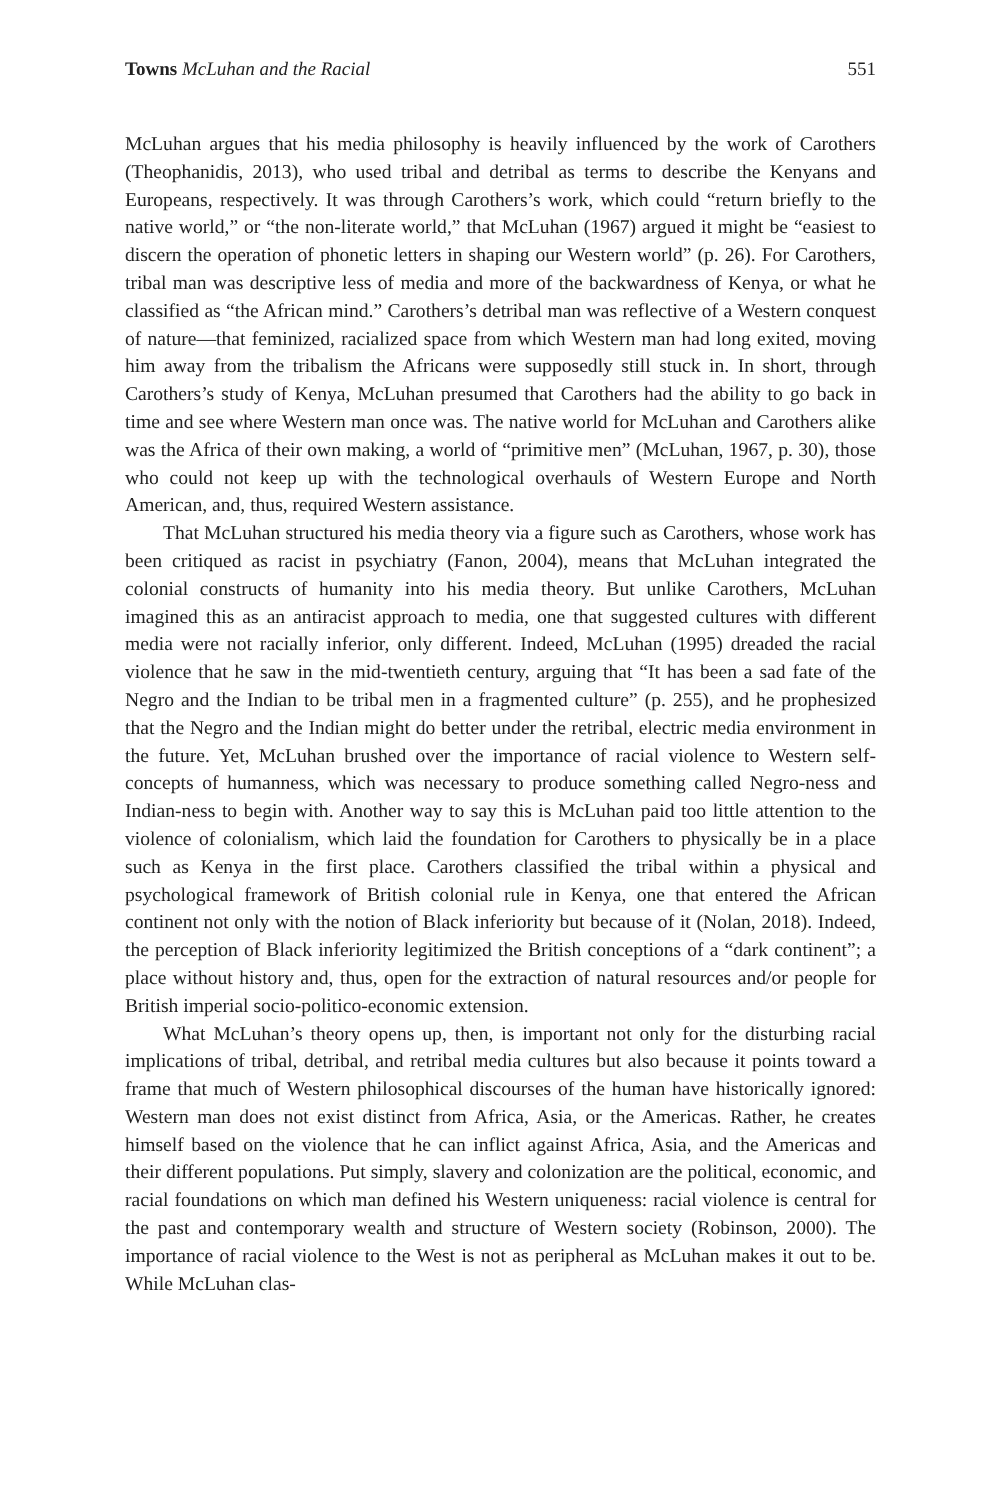Towns McLuhan and the Racial 551
McLuhan argues that his media philosophy is heavily influenced by the work of Carothers (Theophanidis, 2013), who used tribal and detribal as terms to describe the Kenyans and Europeans, respectively. It was through Carothers’s work, which could “return briefly to the native world,” or “the non-literate world,” that McLuhan (1967) argued it might be “easiest to discern the operation of phonetic letters in shaping our Western world” (p. 26). For Carothers, tribal man was descriptive less of media and more of the backwardness of Kenya, or what he classified as “the African mind.” Carothers’s detribal man was reflective of a Western conquest of nature—that feminized, racialized space from which Western man had long exited, moving him away from the tribalism the Africans were supposedly still stuck in. In short, through Carothers’s study of Kenya, McLuhan presumed that Carothers had the ability to go back in time and see where Western man once was. The native world for McLuhan and Carothers alike was the Africa of their own making, a world of “primitive men” (McLuhan, 1967, p. 30), those who could not keep up with the technological overhauls of Western Europe and North American, and, thus, required Western assistance.
That McLuhan structured his media theory via a figure such as Carothers, whose work has been critiqued as racist in psychiatry (Fanon, 2004), means that McLuhan integrated the colonial constructs of humanity into his media theory. But unlike Carothers, McLuhan imagined this as an antiracist approach to media, one that suggested cultures with different media were not racially inferior, only different. Indeed, McLuhan (1995) dreaded the racial violence that he saw in the mid-twentieth century, arguing that “It has been a sad fate of the Negro and the Indian to be tribal men in a fragmented culture” (p. 255), and he prophesized that the Negro and the Indian might do better under the retribal, electric media environment in the future. Yet, McLuhan brushed over the importance of racial violence to Western self-concepts of humanness, which was necessary to produce something called Negro-ness and Indian-ness to begin with. Another way to say this is McLuhan paid too little attention to the violence of colonialism, which laid the foundation for Carothers to physically be in a place such as Kenya in the first place. Carothers classified the tribal within a physical and psychological framework of British colonial rule in Kenya, one that entered the African continent not only with the notion of Black inferiority but because of it (Nolan, 2018). Indeed, the perception of Black inferiority legitimized the British conceptions of a “dark continent”; a place without history and, thus, open for the extraction of natural resources and/or people for British imperial socio-politico-economic extension.
What McLuhan’s theory opens up, then, is important not only for the disturbing racial implications of tribal, detribal, and retribal media cultures but also because it points toward a frame that much of Western philosophical discourses of the human have historically ignored: Western man does not exist distinct from Africa, Asia, or the Americas. Rather, he creates himself based on the violence that he can inflict against Africa, Asia, and the Americas and their different populations. Put simply, slavery and colonization are the political, economic, and racial foundations on which man defined his Western uniqueness: racial violence is central for the past and contemporary wealth and structure of Western society (Robinson, 2000). The importance of racial violence to the West is not as peripheral as McLuhan makes it out to be. While McLuhan clas-